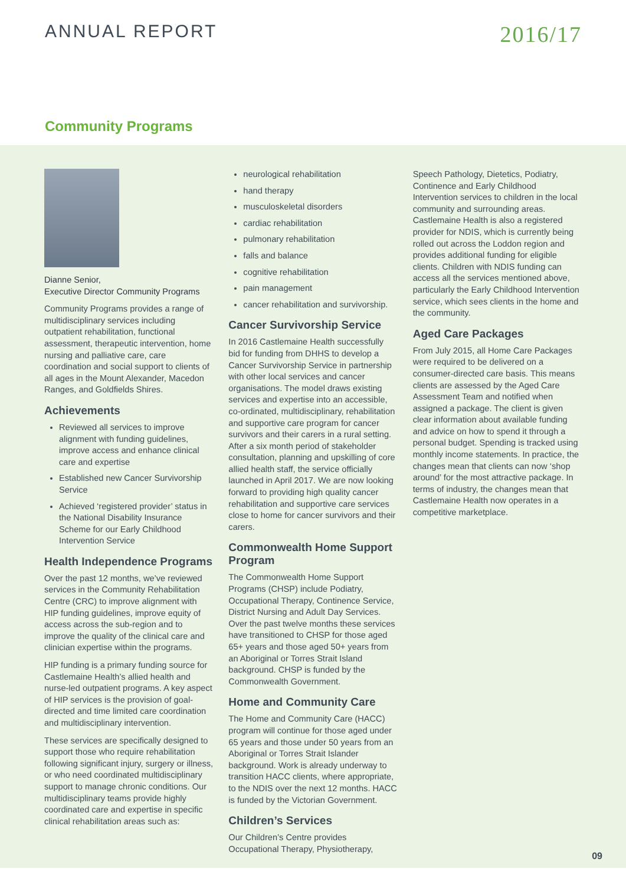ANNUAL REPORT
2016/17
Community Programs
Dianne Senior,
Executive Director Community Programs
Community Programs provides a range of multidisciplinary services including outpatient rehabilitation, functional assessment, therapeutic intervention, home nursing and palliative care, care coordination and social support to clients of all ages in the Mount Alexander, Macedon Ranges, and Goldfields Shires.
Achievements
Reviewed all services to improve alignment with funding guidelines, improve access and enhance clinical care and expertise
Established new Cancer Survivorship Service
Achieved ‘registered provider’ status in the National Disability Insurance Scheme for our Early Childhood Intervention Service
Health Independence Programs
Over the past 12 months, we’ve reviewed services in the Community Rehabilitation Centre (CRC) to improve alignment with HIP funding guidelines, improve equity of access across the sub-region and to improve the quality of the clinical care and clinician expertise within the programs.
HIP funding is a primary funding source for Castlemaine Health’s allied health and nurse-led outpatient programs. A key aspect of HIP services is the provision of goal-directed and time limited care coordination and multidisciplinary intervention.
These services are specifically designed to support those who require rehabilitation following significant injury, surgery or illness, or who need coordinated multidisciplinary support to manage chronic conditions. Our multidisciplinary teams provide highly coordinated care and expertise in specific clinical rehabilitation areas such as:
neurological rehabilitation
hand therapy
musculoskeletal disorders
cardiac rehabilitation
pulmonary rehabilitation
falls and balance
cognitive rehabilitation
pain management
cancer rehabilitation and survivorship.
Cancer Survivorship Service
In 2016 Castlemaine Health successfully bid for funding from DHHS to develop a Cancer Survivorship Service in partnership with other local services and cancer organisations. The model draws existing services and expertise into an accessible, co-ordinated, multidisciplinary, rehabilitation and supportive care program for cancer survivors and their carers in a rural setting. After a six month period of stakeholder consultation, planning and upskilling of core allied health staff, the service officially launched in April 2017. We are now looking forward to providing high quality cancer rehabilitation and supportive care services close to home for cancer survivors and their carers.
Commonwealth Home Support Program
The Commonwealth Home Support Programs (CHSP) include Podiatry, Occupational Therapy, Continence Service, District Nursing and Adult Day Services. Over the past twelve months these services have transitioned to CHSP for those aged 65+ years and those aged 50+ years from an Aboriginal or Torres Strait Island background. CHSP is funded by the Commonwealth Government.
Home and Community Care
The Home and Community Care (HACC) program will continue for those aged under 65 years and those under 50 years from an Aboriginal or Torres Strait Islander background. Work is already underway to transition HACC clients, where appropriate, to the NDIS over the next 12 months. HACC is funded by the Victorian Government.
Children’s Services
Our Children’s Centre provides Occupational Therapy, Physiotherapy,
Speech Pathology, Dietetics, Podiatry, Continence and Early Childhood Intervention services to children in the local community and surrounding areas. Castlemaine Health is also a registered provider for NDIS, which is currently being rolled out across the Loddon region and provides additional funding for eligible clients. Children with NDIS funding can access all the services mentioned above, particularly the Early Childhood Intervention service, which sees clients in the home and the community.
Aged Care Packages
From July 2015, all Home Care Packages were required to be delivered on a consumer-directed care basis. This means clients are assessed by the Aged Care Assessment Team and notified when assigned a package. The client is given clear information about available funding and advice on how to spend it through a personal budget. Spending is tracked using monthly income statements. In practice, the changes mean that clients can now ‘shop around’ for the most attractive package. In terms of industry, the changes mean that Castlemaine Health now operates in a competitive marketplace.
09